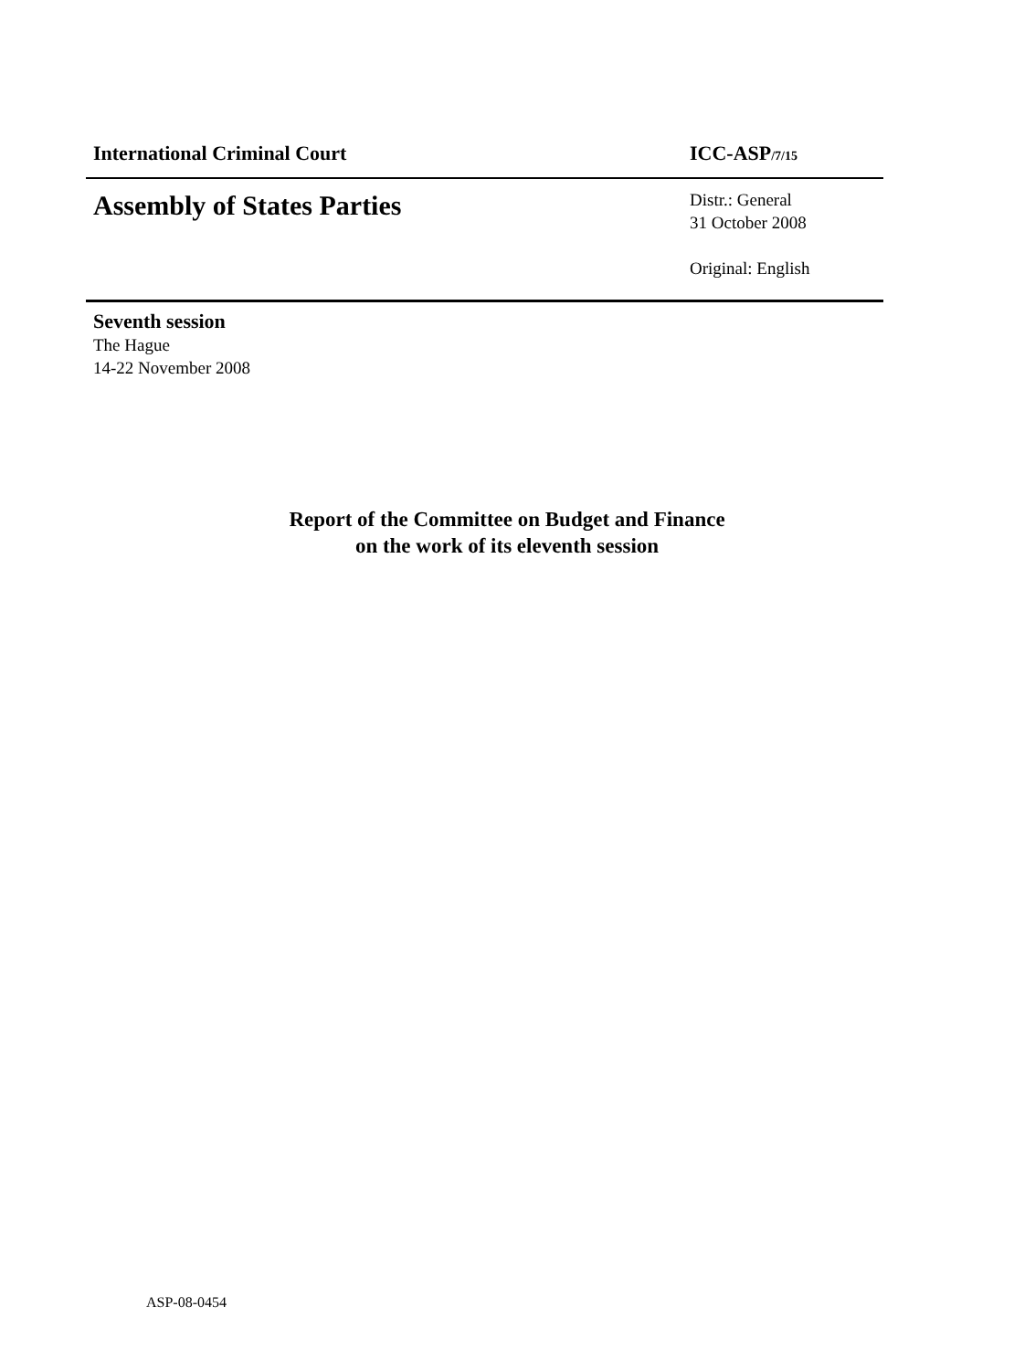International Criminal Court ICC-ASP/7/15
Assembly of States Parties
Distr.: General
31 October 2008
Original: English
Seventh session
The Hague
14-22 November 2008
Report of the Committee on Budget and Finance
on the work of its eleventh session
ASP-08-0454